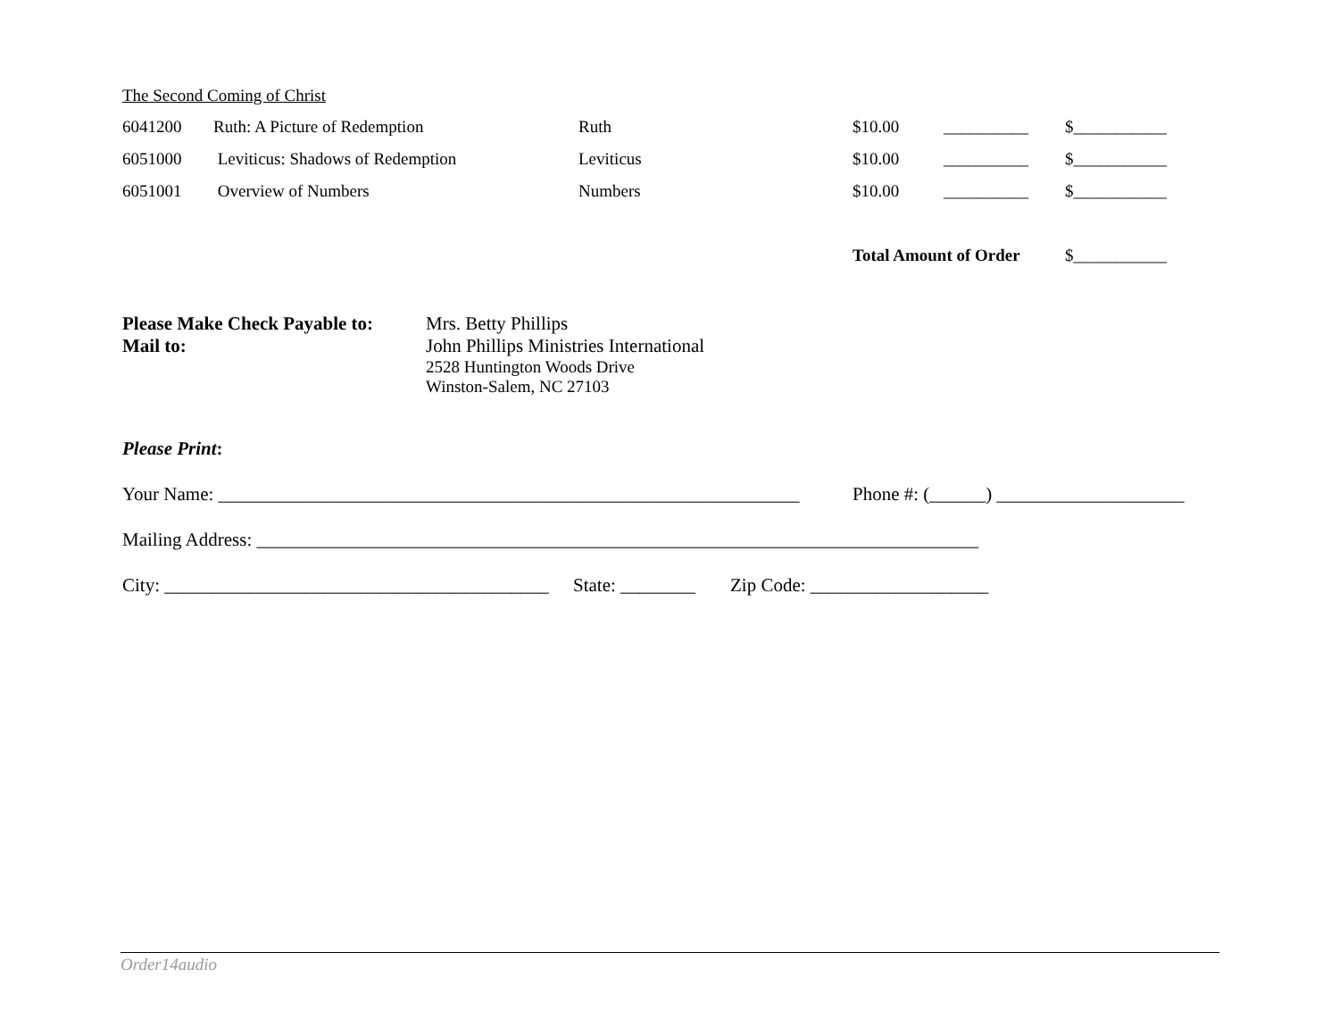The Second Coming of Christ
| 6041200 | Ruth: A Picture of Redemption | Ruth | $10.00 | __________ | $___________ |
| 6051000 | Leviticus: Shadows of Redemption | Leviticus | $10.00 | __________ | $___________ |
| 6051001 | Overview of Numbers | Numbers | $10.00 | __________ | $___________ |
| | | | Total Amount of Order | | $___________ |
Please Make Check Payable to:
Mail to:
Mrs. Betty Phillips
John Phillips Ministries International
2528 Huntington Woods Drive
Winston-Salem, NC 27103
Please Print:
Your Name: ______________________________________________________________ Phone #: (______) ____________________
Mailing Address: _____________________________________________________________________________
City: _________________________________________ State: ________ Zip Code: ___________________
Order14audio